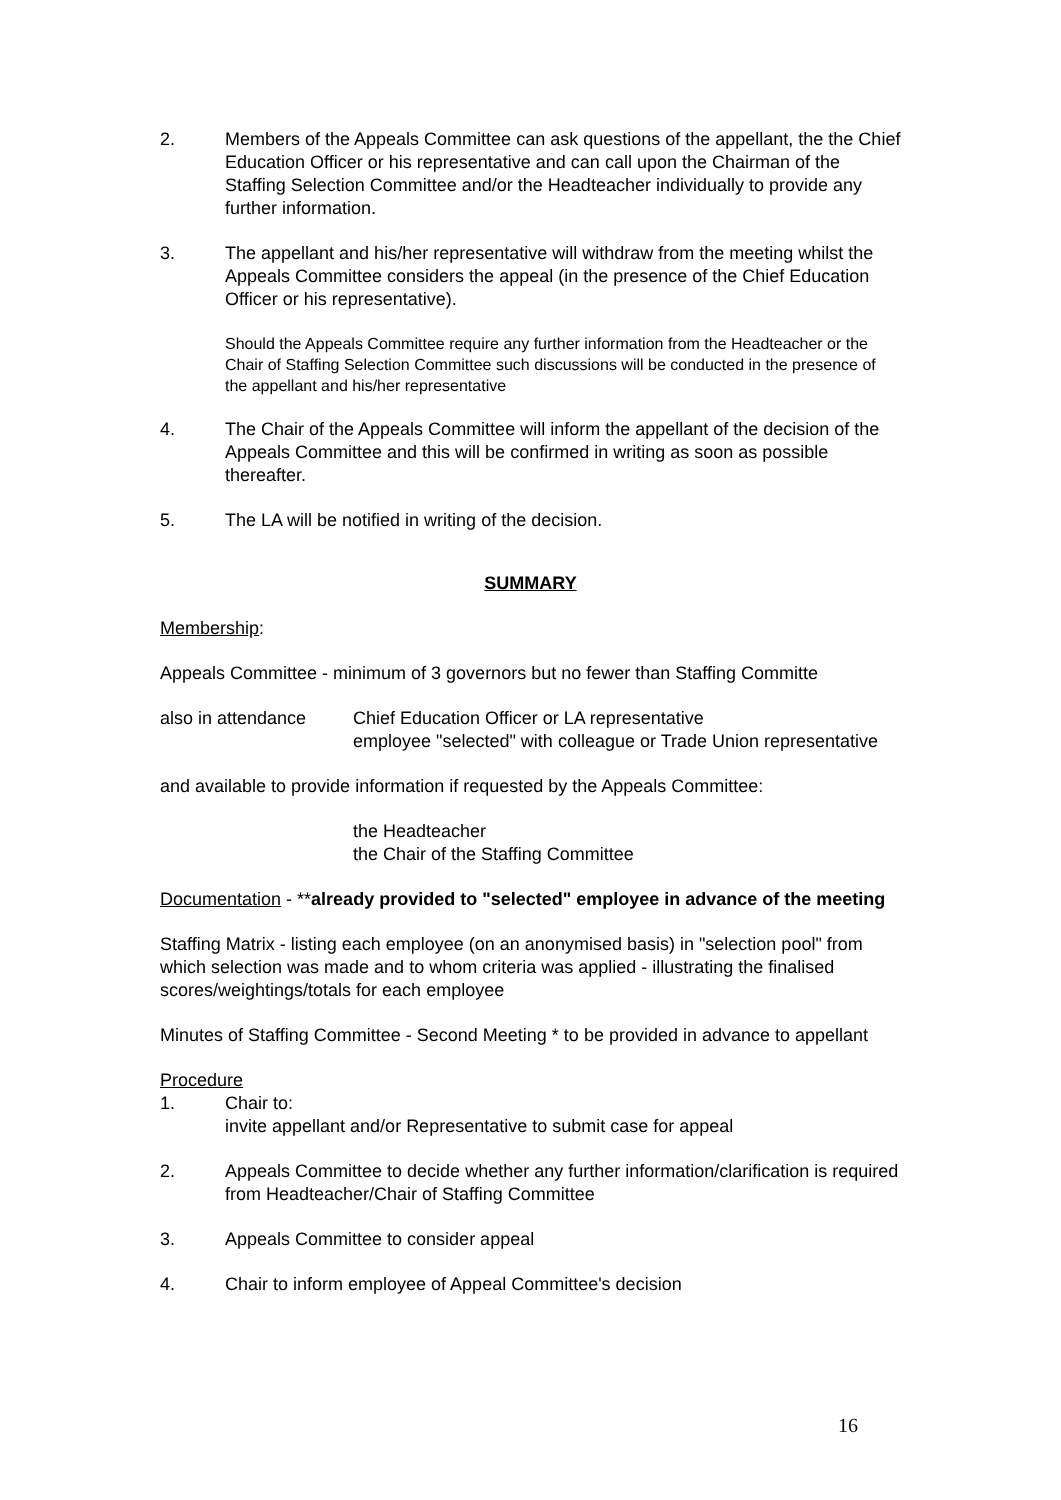2. Members of the Appeals Committee can ask questions of the appellant, the the Chief Education Officer or his representative and can call upon the Chairman of the Staffing Selection Committee and/or the Headteacher individually to provide any further information.
3. The appellant and his/her representative will withdraw from the meeting whilst the Appeals Committee considers the appeal (in the presence of the Chief Education Officer or his representative).
Should the Appeals Committee require any further information from the Headteacher or the Chair of Staffing Selection Committee such discussions will be conducted in the presence of the appellant and his/her representative
4. The Chair of the Appeals Committee will inform the appellant of the decision of the Appeals Committee and this will be confirmed in writing as soon as possible thereafter.
5. The LA will be notified in writing of the decision.
SUMMARY
Membership:
Appeals Committee - minimum of 3 governors but no fewer than Staffing Committe
also in attendance
Chief Education Officer or LA representative
employee "selected" with colleague or Trade Union representative
and available to provide information if requested by the Appeals Committee:
the Headteacher
the Chair of the Staffing Committee
Documentation - **already provided to "selected" employee in advance of the meeting
Staffing Matrix - listing each employee (on an anonymised basis) in "selection pool" from which selection was made and to whom criteria was applied - illustrating the finalised scores/weightings/totals for each employee
Minutes of Staffing Committee - Second Meeting * to be provided in advance to appellant
Procedure
1. Chair to:
invite appellant and/or Representative to submit case for appeal
2. Appeals Committee to decide whether any further information/clarification is required from Headteacher/Chair of Staffing Committee
3. Appeals Committee to consider appeal
4. Chair to inform employee of Appeal Committee's decision
16